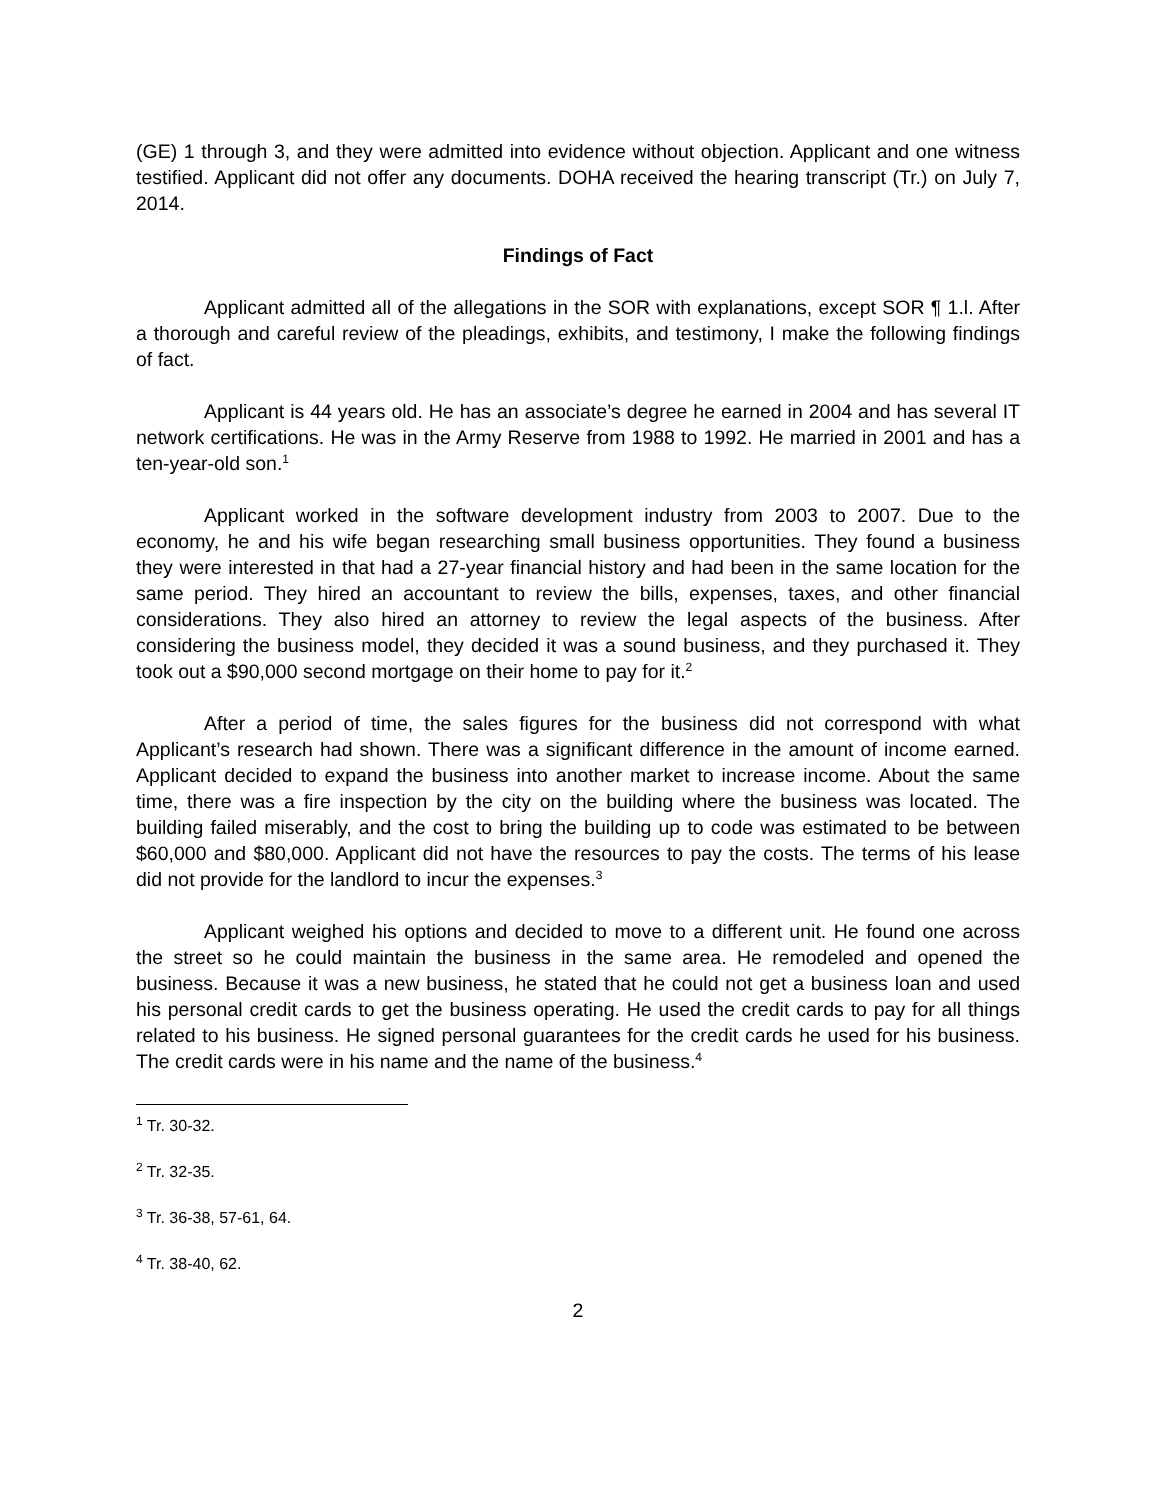(GE) 1 through 3, and they were admitted into evidence without objection. Applicant and one witness testified. Applicant did not offer any documents. DOHA received the hearing transcript (Tr.) on July 7, 2014.
Findings of Fact
Applicant admitted all of the allegations in the SOR with explanations, except SOR ¶ 1.l. After a thorough and careful review of the pleadings, exhibits, and testimony, I make the following findings of fact.
Applicant is 44 years old. He has an associate’s degree he earned in 2004 and has several IT network certifications. He was in the Army Reserve from 1988 to 1992. He married in 2001 and has a ten-year-old son.<sup>1</sup>
Applicant worked in the software development industry from 2003 to 2007. Due to the economy, he and his wife began researching small business opportunities. They found a business they were interested in that had a 27-year financial history and had been in the same location for the same period. They hired an accountant to review the bills, expenses, taxes, and other financial considerations. They also hired an attorney to review the legal aspects of the business. After considering the business model, they decided it was a sound business, and they purchased it. They took out a $90,000 second mortgage on their home to pay for it.<sup>2</sup>
After a period of time, the sales figures for the business did not correspond with what Applicant’s research had shown. There was a significant difference in the amount of income earned. Applicant decided to expand the business into another market to increase income. About the same time, there was a fire inspection by the city on the building where the business was located. The building failed miserably, and the cost to bring the building up to code was estimated to be between $60,000 and $80,000. Applicant did not have the resources to pay the costs. The terms of his lease did not provide for the landlord to incur the expenses.<sup>3</sup>
Applicant weighed his options and decided to move to a different unit. He found one across the street so he could maintain the business in the same area. He remodeled and opened the business. Because it was a new business, he stated that he could not get a business loan and used his personal credit cards to get the business operating. He used the credit cards to pay for all things related to his business. He signed personal guarantees for the credit cards he used for his business. The credit cards were in his name and the name of the business.<sup>4</sup>
<sup>1</sup> Tr. 30-32.
<sup>2</sup> Tr. 32-35.
<sup>3</sup> Tr. 36-38, 57-61, 64.
<sup>4</sup> Tr. 38-40, 62.
2